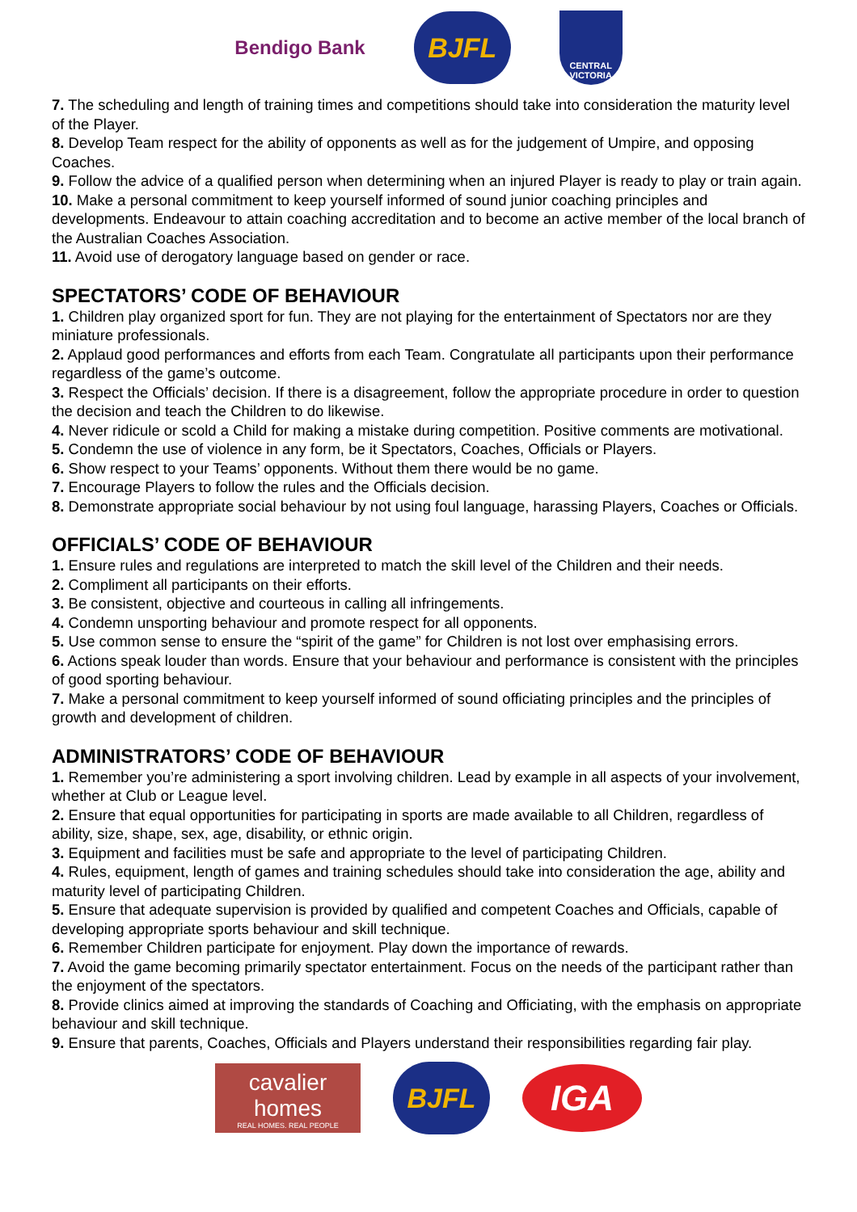Bendigo Bank
BJFL
CENTRAL VICTORIA
7. The scheduling and length of training times and competitions should take into consideration the maturity level of the Player.
8. Develop Team respect for the ability of opponents as well as for the judgement of Umpire, and opposing Coaches.
9. Follow the advice of a qualified person when determining when an injured Player is ready to play or train again.
10. Make a personal commitment to keep yourself informed of sound junior coaching principles and developments. Endeavour to attain coaching accreditation and to become an active member of the local branch of the Australian Coaches Association.
11. Avoid use of derogatory language based on gender or race.
SPECTATORS’ CODE OF BEHAVIOUR
1. Children play organized sport for fun. They are not playing for the entertainment of Spectators nor are they miniature professionals.
2. Applaud good performances and efforts from each Team. Congratulate all participants upon their performance regardless of the game’s outcome.
3. Respect the Officials’ decision. If there is a disagreement, follow the appropriate procedure in order to question the decision and teach the Children to do likewise.
4. Never ridicule or scold a Child for making a mistake during competition. Positive comments are motivational.
5. Condemn the use of violence in any form, be it Spectators, Coaches, Officials or Players.
6. Show respect to your Teams’ opponents. Without them there would be no game.
7. Encourage Players to follow the rules and the Officials decision.
8. Demonstrate appropriate social behaviour by not using foul language, harassing Players, Coaches or Officials.
OFFICIALS’ CODE OF BEHAVIOUR
1. Ensure rules and regulations are interpreted to match the skill level of the Children and their needs.
2. Compliment all participants on their efforts.
3. Be consistent, objective and courteous in calling all infringements.
4. Condemn unsporting behaviour and promote respect for all opponents.
5. Use common sense to ensure the “spirit of the game” for Children is not lost over emphasising errors.
6. Actions speak louder than words. Ensure that your behaviour and performance is consistent with the principles of good sporting behaviour.
7. Make a personal commitment to keep yourself informed of sound officiating principles and the principles of growth and development of children.
ADMINISTRATORS’ CODE OF BEHAVIOUR
1. Remember you’re administering a sport involving children. Lead by example in all aspects of your involvement, whether at Club or League level.
2. Ensure that equal opportunities for participating in sports are made available to all Children, regardless of ability, size, shape, sex, age, disability, or ethnic origin.
3. Equipment and facilities must be safe and appropriate to the level of participating Children.
4. Rules, equipment, length of games and training schedules should take into consideration the age, ability and maturity level of participating Children.
5. Ensure that adequate supervision is provided by qualified and competent Coaches and Officials, capable of developing appropriate sports behaviour and skill technique.
6. Remember Children participate for enjoyment. Play down the importance of rewards.
7. Avoid the game becoming primarily spectator entertainment. Focus on the needs of the participant rather than the enjoyment of the spectators.
8. Provide clinics aimed at improving the standards of Coaching and Officiating, with the emphasis on appropriate behaviour and skill technique.
9. Ensure that parents, Coaches, Officials and Players understand their responsibilities regarding fair play.
cavalier homes
REAL HOMES. REAL PEOPLE
BJFL
IGA